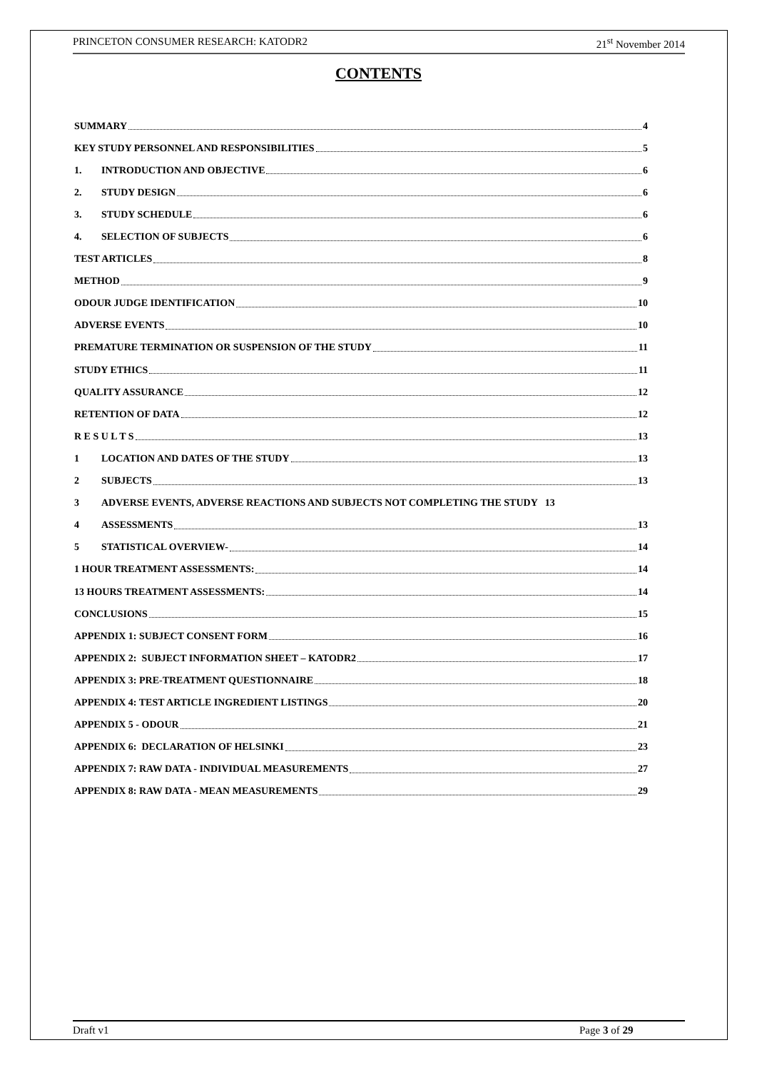PRINCETON CONSUMER RESEARCH: KATODR2 21<sup>st</sup> November 2014
CONTENTS
SUMMARY 4
KEY STUDY PERSONNEL AND RESPONSIBILITIES 5
1. INTRODUCTION AND OBJECTIVE 6
2. STUDY DESIGN 6
3. STUDY SCHEDULE 6
4. SELECTION OF SUBJECTS 6
TEST ARTICLES 8
METHOD 9
ODOUR JUDGE IDENTIFICATION 10
ADVERSE EVENTS 10
PREMATURE TERMINATION OR SUSPENSION OF THE STUDY 11
STUDY ETHICS 11
QUALITY ASSURANCE 12
RETENTION OF DATA 12
R E S U L T S 13
1 LOCATION AND DATES OF THE STUDY 13
2 SUBJECTS 13
3 ADVERSE EVENTS, ADVERSE REACTIONS AND SUBJECTS NOT COMPLETING THE STUDY 13
4 ASSESSMENTS 13
5 STATISTICAL OVERVIEW- 14
1 HOUR TREATMENT ASSESSMENTS: 14
13 HOURS TREATMENT ASSESSMENTS: 14
CONCLUSIONS 15
APPENDIX 1: SUBJECT CONSENT FORM 16
APPENDIX 2: SUBJECT INFORMATION SHEET – KATODR2 17
APPENDIX 3: PRE-TREATMENT QUESTIONNAIRE 18
APPENDIX 4: TEST ARTICLE INGREDIENT LISTINGS 20
APPENDIX 5 - ODOUR 21
APPENDIX 6: DECLARATION OF HELSINKI 23
APPENDIX 7: RAW DATA - INDIVIDUAL MEASUREMENTS 27
APPENDIX 8: RAW DATA - MEAN MEASUREMENTS 29
Draft v1 Page 3 of 29